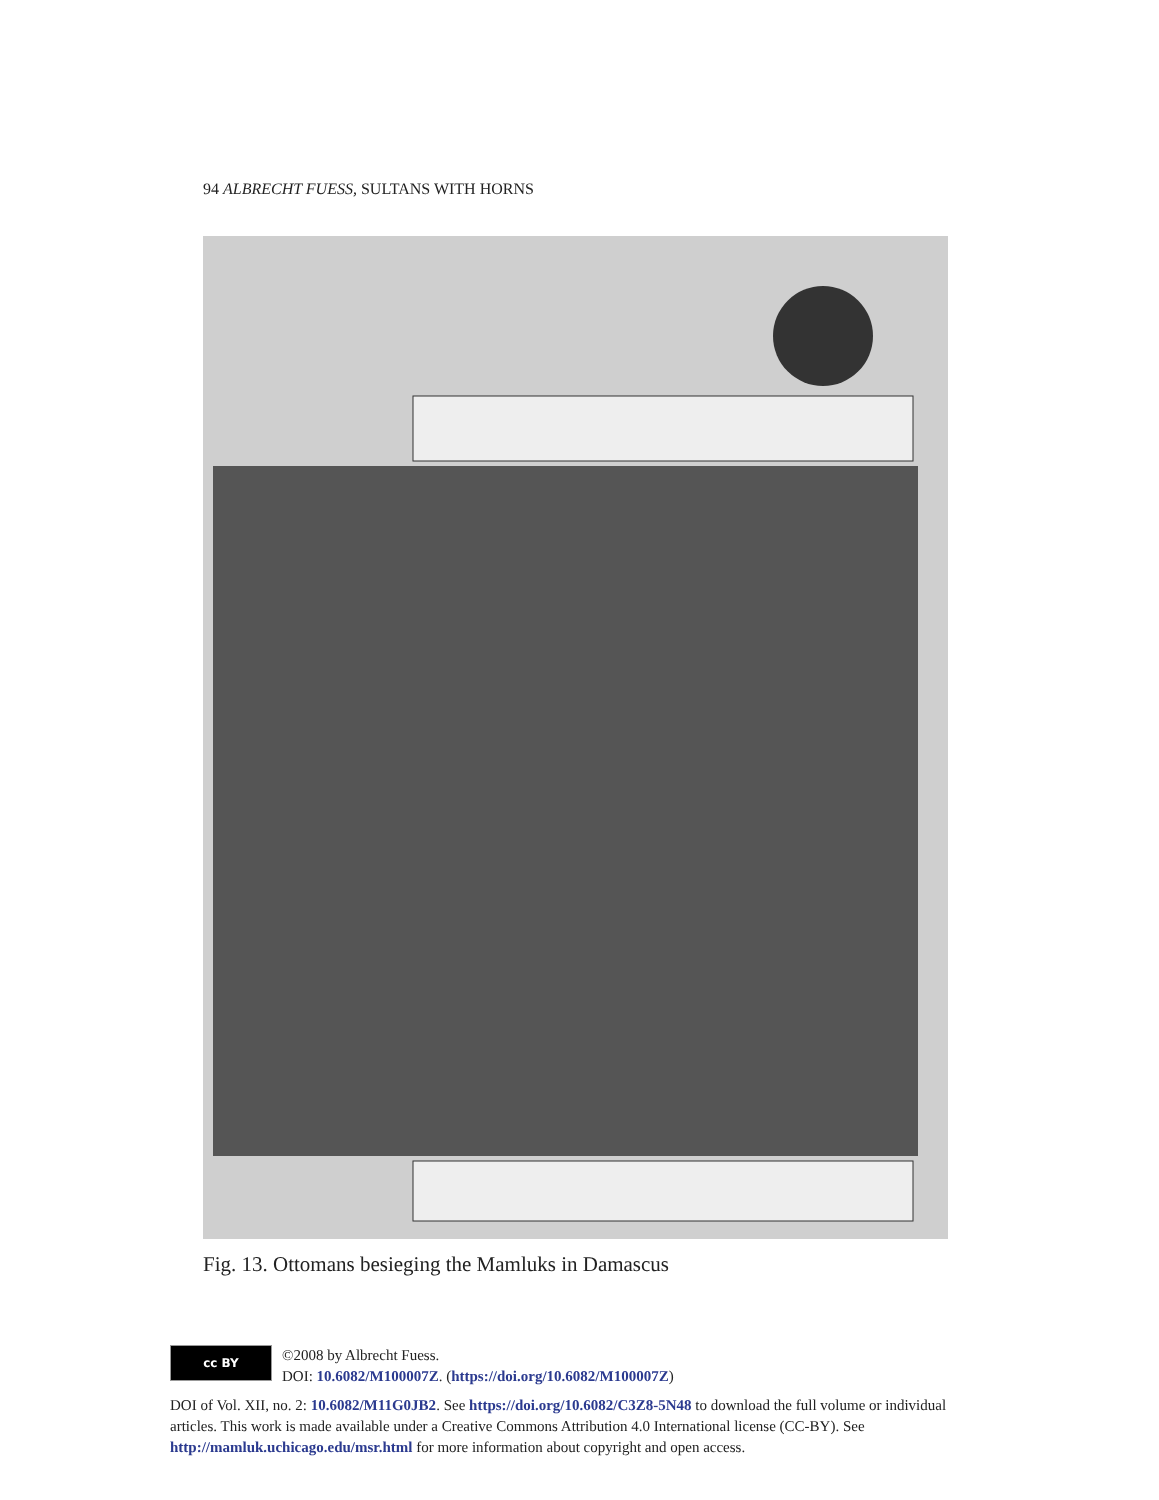94 ALBRECHT FUESS, SULTANS WITH HORNS
Fig. 13. Ottomans besieging the Mamluks in Damascus
cc BY
©2008 by Albrecht Fuess.
DOI: 10.6082/M100007Z. (https://doi.org/10.6082/M100007Z)
DOI of Vol. XII, no. 2: 10.6082/M11G0JB2. See https://doi.org/10.6082/C3Z8-5N48 to download the full volume or individual articles. This work is made available under a Creative Commons Attribution 4.0 International license (CC-BY). See http://mamluk.uchicago.edu/msr.html for more information about copyright and open access.